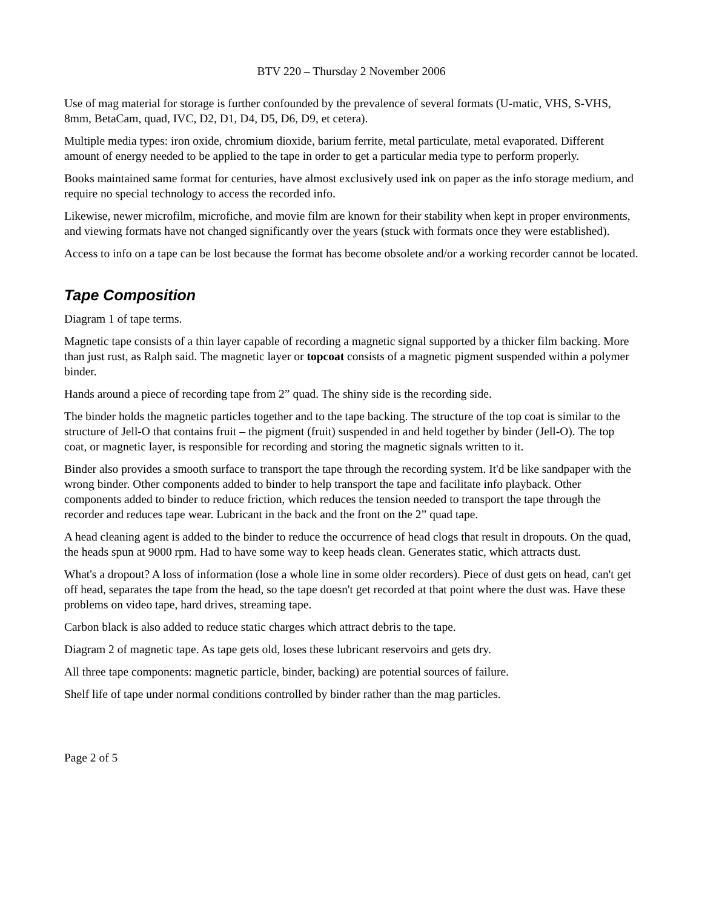BTV 220 – Thursday 2 November 2006
Use of mag material for storage is further confounded by the prevalence of several formats (U-matic, VHS, S-VHS, 8mm, BetaCam, quad, IVC, D2, D1, D4, D5, D6, D9, et cetera).
Multiple media types: iron oxide, chromium dioxide, barium ferrite, metal particulate, metal evaporated. Different amount of energy needed to be applied to the tape in order to get a particular media type to perform properly.
Books maintained same format for centuries, have almost exclusively used ink on paper as the info storage medium, and require no special technology to access the recorded info.
Likewise, newer microfilm, microfiche, and movie film are known for their stability when kept in proper environments, and viewing formats have not changed significantly over the years (stuck with formats once they were established).
Access to info on a tape can be lost because the format has become obsolete and/or a working recorder cannot be located.
Tape Composition
Diagram 1 of tape terms.
Magnetic tape consists of a thin layer capable of recording a magnetic signal supported by a thicker film backing. More than just rust, as Ralph said. The magnetic layer or topcoat consists of a magnetic pigment suspended within a polymer binder.
Hands around a piece of recording tape from 2” quad. The shiny side is the recording side.
The binder holds the magnetic particles together and to the tape backing. The structure of the top coat is similar to the structure of Jell-O that contains fruit – the pigment (fruit) suspended in and held together by binder (Jell-O). The top coat, or magnetic layer, is responsible for recording and storing the magnetic signals written to it.
Binder also provides a smooth surface to transport the tape through the recording system. It'd be like sandpaper with the wrong binder. Other components added to binder to help transport the tape and facilitate info playback. Other components added to binder to reduce friction, which reduces the tension needed to transport the tape through the recorder and reduces tape wear. Lubricant in the back and the front on the 2” quad tape.
A head cleaning agent is added to the binder to reduce the occurrence of head clogs that result in dropouts. On the quad, the heads spun at 9000 rpm. Had to have some way to keep heads clean. Generates static, which attracts dust.
What's a dropout? A loss of information (lose a whole line in some older recorders). Piece of dust gets on head, can't get off head, separates the tape from the head, so the tape doesn't get recorded at that point where the dust was. Have these problems on video tape, hard drives, streaming tape.
Carbon black is also added to reduce static charges which attract debris to the tape.
Diagram 2 of magnetic tape. As tape gets old, loses these lubricant reservoirs and gets dry.
All three tape components: magnetic particle, binder, backing) are potential sources of failure.
Shelf life of tape under normal conditions controlled by binder rather than the mag particles.
Page 2 of 5